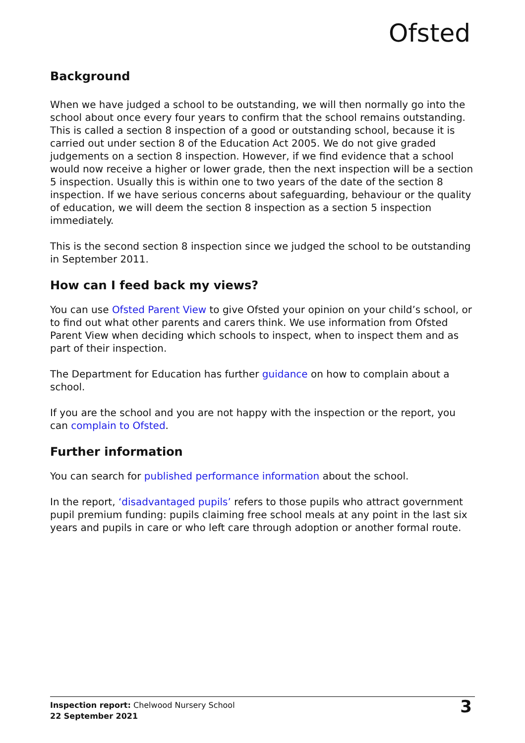Ofsted
Background
When we have judged a school to be outstanding, we will then normally go into the school about once every four years to confirm that the school remains outstanding. This is called a section 8 inspection of a good or outstanding school, because it is carried out under section 8 of the Education Act 2005. We do not give graded judgements on a section 8 inspection. However, if we find evidence that a school would now receive a higher or lower grade, then the next inspection will be a section 5 inspection. Usually this is within one to two years of the date of the section 8 inspection. If we have serious concerns about safeguarding, behaviour or the quality of education, we will deem the section 8 inspection as a section 5 inspection immediately.
This is the second section 8 inspection since we judged the school to be outstanding in September 2011.
How can I feed back my views?
You can use Ofsted Parent View to give Ofsted your opinion on your child’s school, or to find out what other parents and carers think. We use information from Ofsted Parent View when deciding which schools to inspect, when to inspect them and as part of their inspection.
The Department for Education has further guidance on how to complain about a school.
If you are the school and you are not happy with the inspection or the report, you can complain to Ofsted.
Further information
You can search for published performance information about the school.
In the report, ‘disadvantaged pupils’ refers to those pupils who attract government pupil premium funding: pupils claiming free school meals at any point in the last six years and pupils in care or who left care through adoption or another formal route.
Inspection report: Chelwood Nursery School
22 September 2021
3